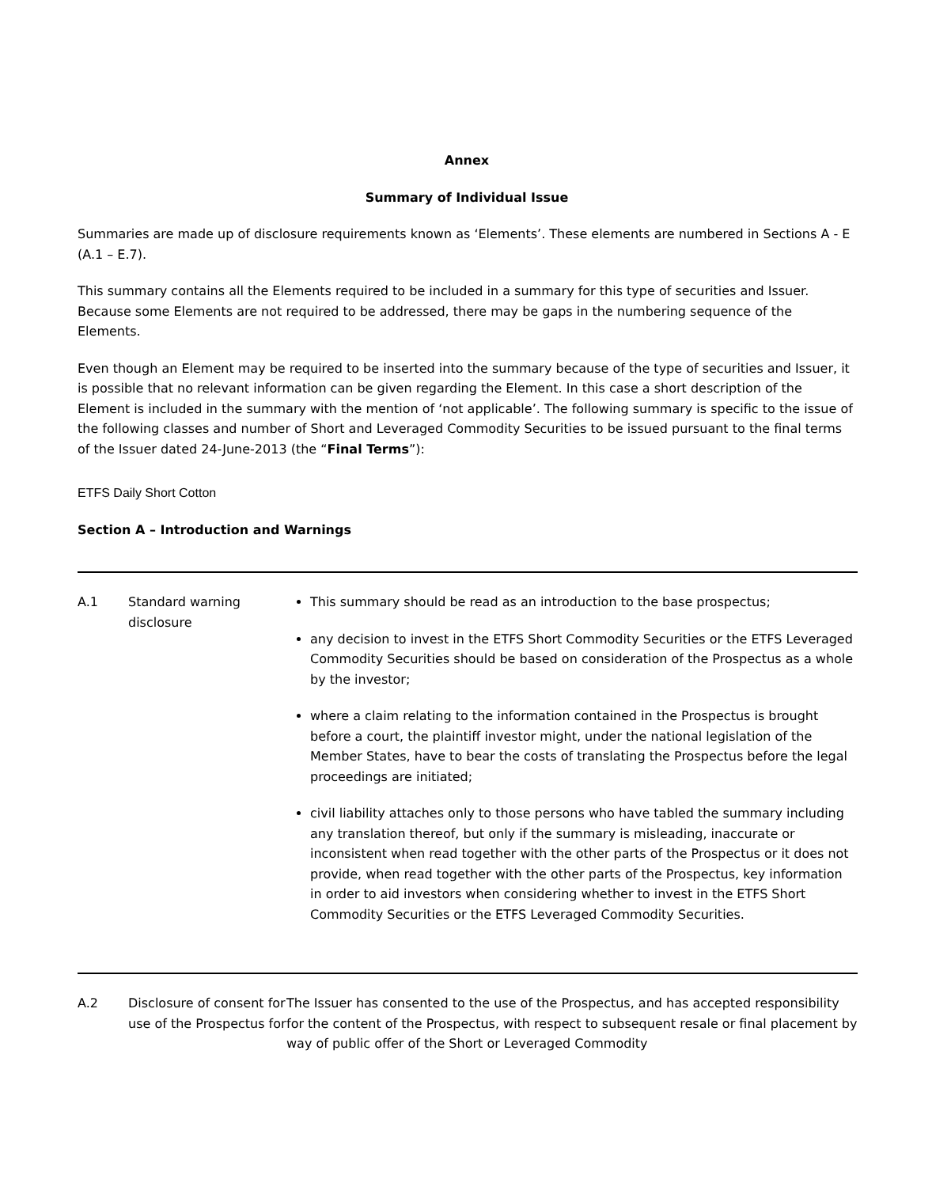Annex
Summary of Individual Issue
Summaries are made up of disclosure requirements known as ‘Elements’. These elements are numbered in Sections A - E (A.1 – E.7).
This summary contains all the Elements required to be included in a summary for this type of securities and Issuer. Because some Elements are not required to be addressed, there may be gaps in the numbering sequence of the Elements.
Even though an Element may be required to be inserted into the summary because of the type of securities and Issuer, it is possible that no relevant information can be given regarding the Element. In this case a short description of the Element is included in the summary with the mention of ‘not applicable’. The following summary is specific to the issue of the following classes and number of Short and Leveraged Commodity Securities to be issued pursuant to the final terms of the Issuer dated 24-June-2013 (the “Final Terms”):
ETFS Daily Short Cotton
Section A – Introduction and Warnings
| A.1 | Standard warning disclosure | This summary should be read as an introduction to the base prospectus; any decision to invest in the ETFS Short Commodity Securities or the ETFS Leveraged Commodity Securities should be based on consideration of the Prospectus as a whole by the investor; where a claim relating to the information contained in the Prospectus is brought before a court, the plaintiff investor might, under the national legislation of the Member States, have to bear the costs of translating the Prospectus before the legal proceedings are initiated; civil liability attaches only to those persons who have tabled the summary including any translation thereof, but only if the summary is misleading, inaccurate or inconsistent when read together with the other parts of the Prospectus or it does not provide, when read together with the other parts of the Prospectus, key information in order to aid investors when considering whether to invest in the ETFS Short Commodity Securities or the ETFS Leveraged Commodity Securities. |
| A.2 | Disclosure of consent for use of the Prospectus for | The Issuer has consented to the use of the Prospectus, and has accepted responsibility for the content of the Prospectus, with respect to subsequent resale or final placement by way of public offer of the Short or Leveraged Commodity |